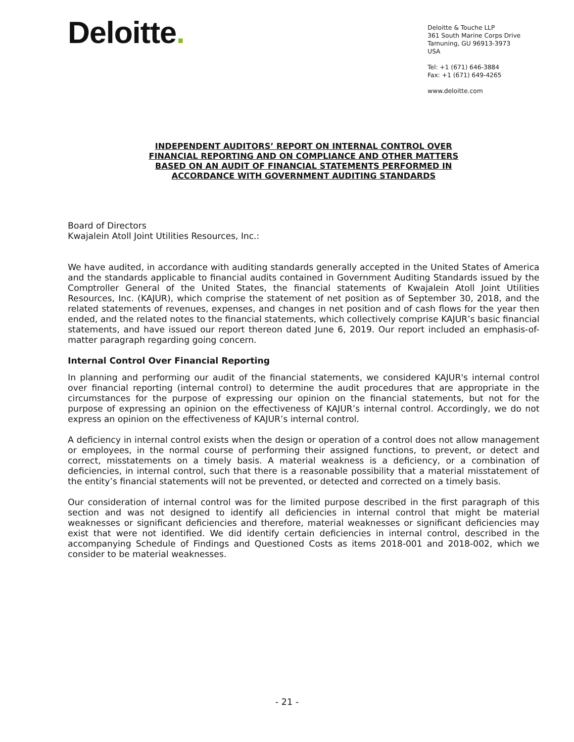Deloitte.
Deloitte & Touche LLP
361 South Marine Corps Drive
Tamuning, GU 96913-3973
USA
Tel: +1 (671) 646-3884
Fax: +1 (671) 649-4265
www.deloitte.com
INDEPENDENT AUDITORS’ REPORT ON INTERNAL CONTROL OVER
FINANCIAL REPORTING AND ON COMPLIANCE AND OTHER MATTERS
BASED ON AN AUDIT OF FINANCIAL STATEMENTS PERFORMED IN
ACCORDANCE WITH GOVERNMENT AUDITING STANDARDS
Board of Directors
Kwajalein Atoll Joint Utilities Resources, Inc.:
We have audited, in accordance with auditing standards generally accepted in the United States of America and the standards applicable to financial audits contained in Government Auditing Standards issued by the Comptroller General of the United States, the financial statements of Kwajalein Atoll Joint Utilities Resources, Inc. (KAJUR), which comprise the statement of net position as of September 30, 2018, and the related statements of revenues, expenses, and changes in net position and of cash flows for the year then ended, and the related notes to the financial statements, which collectively comprise KAJUR’s basic financial statements, and have issued our report thereon dated June 6, 2019. Our report included an emphasis-of-matter paragraph regarding going concern.
Internal Control Over Financial Reporting
In planning and performing our audit of the financial statements, we considered KAJUR's internal control over financial reporting (internal control) to determine the audit procedures that are appropriate in the circumstances for the purpose of expressing our opinion on the financial statements, but not for the purpose of expressing an opinion on the effectiveness of KAJUR’s internal control. Accordingly, we do not express an opinion on the effectiveness of KAJUR’s internal control.
A deficiency in internal control exists when the design or operation of a control does not allow management or employees, in the normal course of performing their assigned functions, to prevent, or detect and correct, misstatements on a timely basis. A material weakness is a deficiency, or a combination of deficiencies, in internal control, such that there is a reasonable possibility that a material misstatement of the entity’s financial statements will not be prevented, or detected and corrected on a timely basis.
Our consideration of internal control was for the limited purpose described in the first paragraph of this section and was not designed to identify all deficiencies in internal control that might be material weaknesses or significant deficiencies and therefore, material weaknesses or significant deficiencies may exist that were not identified. We did identify certain deficiencies in internal control, described in the accompanying Schedule of Findings and Questioned Costs as items 2018-001 and 2018-002, which we consider to be material weaknesses.
- 21 -